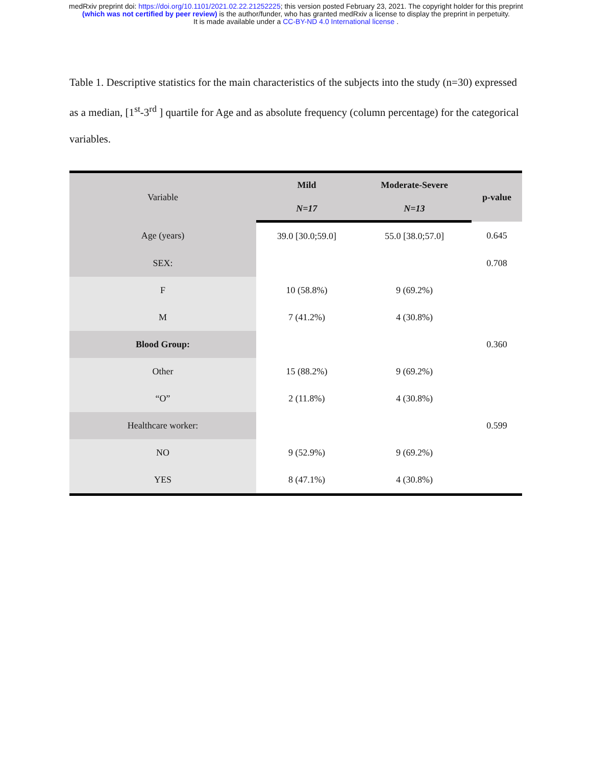medRxiv preprint doi: https://doi.org/10.1101/2021.02.22.21252225; this version posted February 23, 2021. The copyright holder for this preprint
(which was not certified by peer review) is the author/funder, who has granted medRxiv a license to display the preprint in perpetuity.
It is made available under a CC-BY-ND 4.0 International license .
Table 1. Descriptive statistics for the main characteristics of the subjects into the study (n=30) expressed as a median, [1<sup>st</sup>-3<sup>rd</sup> ] quartile for Age and as absolute frequency (column percentage) for the categorical variables.
| Variable | Mild | Moderate-Severe | p-value |
| --- | --- | --- | --- |
| | N=17 | N=13 | |
| Age (years) | 39.0 [30.0;59.0] | 55.0 [38.0;57.0] | 0.645 |
| SEX: | | | 0.708 |
| F | 10 (58.8%) | 9 (69.2%) | |
| M | 7 (41.2%) | 4 (30.8%) | |
| Blood Group: | | | 0.360 |
| Other | 15 (88.2%) | 9 (69.2%) | |
| “O” | 2 (11.8%) | 4 (30.8%) | |
| Healthcare worker: | | | 0.599 |
| NO | 9 (52.9%) | 9 (69.2%) | |
| YES | 8 (47.1%) | 4 (30.8%) | |